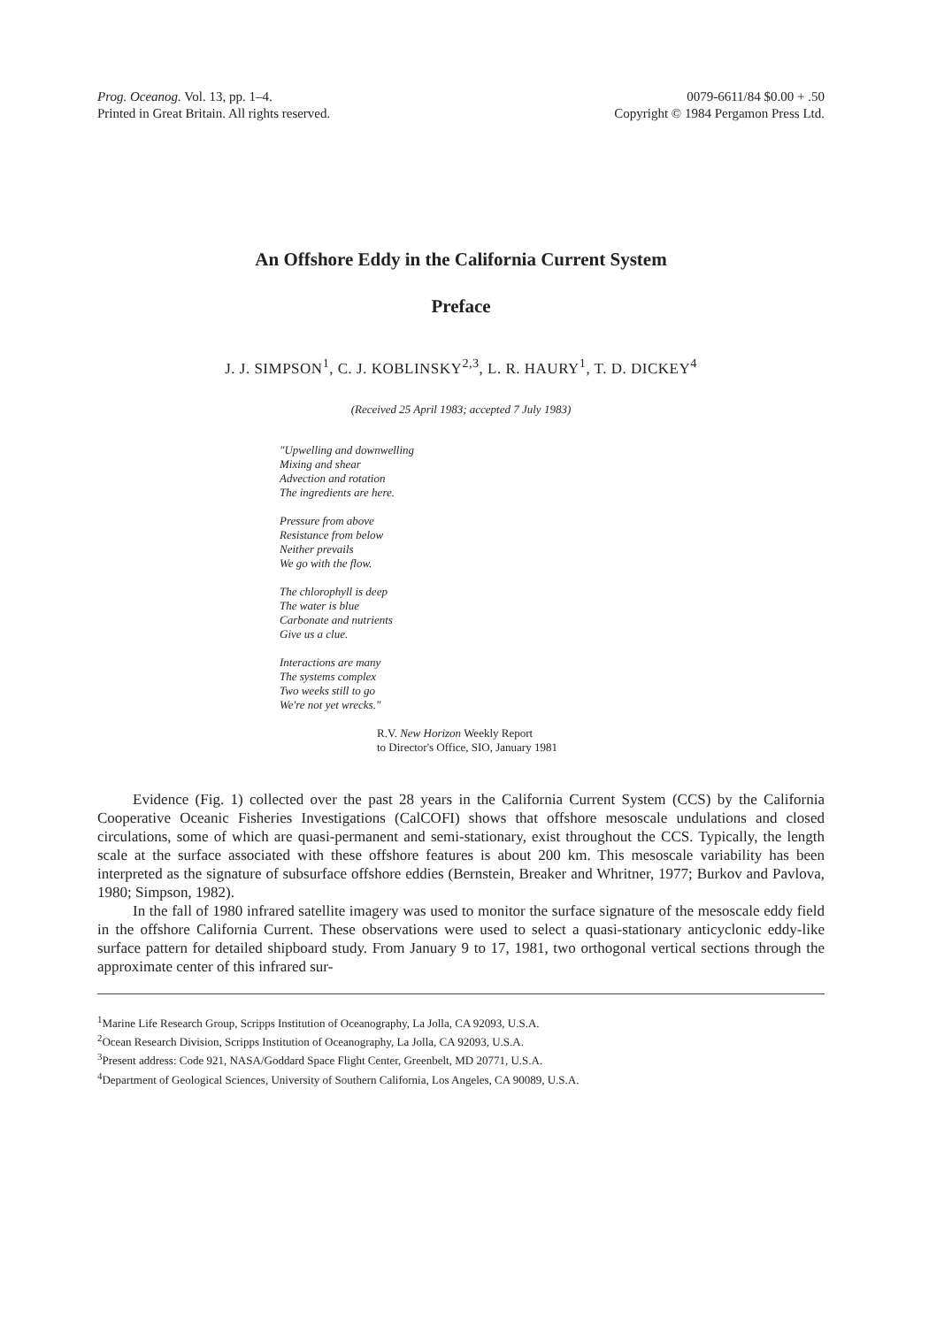Prog. Oceanog. Vol. 13, pp. 1–4.
Printed in Great Britain. All rights reserved.
0079-6611/84 $0.00 + .50
Copyright © 1984 Pergamon Press Ltd.
An Offshore Eddy in the California Current System
Preface
J. J. SIMPSON<sup>1</sup>, C. J. KOBLINSKY<sup>2,3</sup>, L. R. HAURY<sup>1</sup>, T. D. DICKEY<sup>4</sup>
(Received 25 April 1983; accepted 7 July 1983)
"Upwelling and downwelling
Mixing and shear
Advection and rotation
The ingredients are here.
Pressure from above
Resistance from below
Neither prevails
We go with the flow.
The chlorophyll is deep
The water is blue
Carbonate and nutrients
Give us a clue.
Interactions are many
The systems complex
Two weeks still to go
We're not yet wrecks."
R.V. New Horizon Weekly Report
to Director's Office, SIO, January 1981
Evidence (Fig. 1) collected over the past 28 years in the California Current System (CCS) by the California Cooperative Oceanic Fisheries Investigations (CalCOFI) shows that offshore mesoscale undulations and closed circulations, some of which are quasi-permanent and semi-stationary, exist throughout the CCS. Typically, the length scale at the surface associated with these offshore features is about 200 km. This mesoscale variability has been interpreted as the signature of subsurface offshore eddies (Bernstein, Breaker and Whritner, 1977; Burkov and Pavlova, 1980; Simpson, 1982).
In the fall of 1980 infrared satellite imagery was used to monitor the surface signature of the mesoscale eddy field in the offshore California Current. These observations were used to select a quasi-stationary anticyclonic eddy-like surface pattern for detailed shipboard study. From January 9 to 17, 1981, two orthogonal vertical sections through the approximate center of this infrared sur-
<sup>1</sup> Marine Life Research Group, Scripps Institution of Oceanography, La Jolla, CA 92093, U.S.A.
<sup>2</sup> Ocean Research Division, Scripps Institution of Oceanography, La Jolla, CA 92093, U.S.A.
<sup>3</sup> Present address: Code 921, NASA/Goddard Space Flight Center, Greenbelt, MD 20771, U.S.A.
<sup>4</sup> Department of Geological Sciences, University of Southern California, Los Angeles, CA 90089, U.S.A.